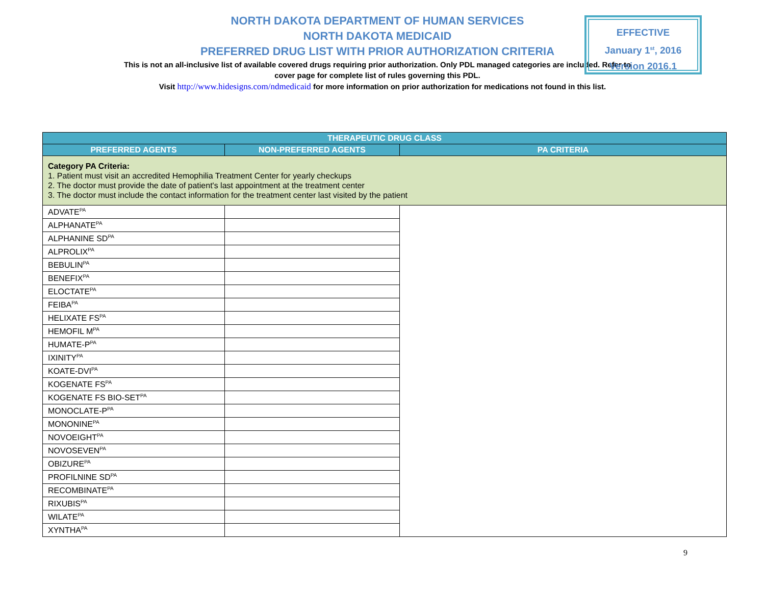NORTH DAKOTA DEPARTMENT OF HUMAN SERVICES
NORTH DAKOTA MEDICAID
PREFERRED DRUG LIST WITH PRIOR AUTHORIZATION CRITERIA
This is not an all-inclusive list of available covered drugs requiring prior authorization. Only PDL managed categories are included. Refer to cover page for complete list of rules governing this PDL.
EFFECTIVE
January 1<sup>st</sup>, 2016
Version 2016.1
Visit http://www.hidesigns.com/ndmedicaid for more information on prior authorization for medications not found in this list.
| THERAPEUTIC DRUG CLASS | | |
| --- | --- | --- |
| PREFERRED AGENTS | NON-PREFERRED AGENTS | PA CRITERIA |
| Category PA Criteria: 1. Patient must visit an accredited Hemophilia Treatment Center for yearly checkups 2. The doctor must provide the date of patient's last appointment at the treatment center 3. The doctor must include the contact information for the treatment center last visited by the patient | | |
| ADVATE<sup>PA</sup> | | |
| ALPHANATE<sup>PA</sup> | | |
| ALPHANINE SD<sup>PA</sup> | | |
| ALPROLIX<sup>PA</sup> | | |
| BEBULIN<sup>PA</sup> | | |
| BENEFIX<sup>PA</sup> | | |
| ELOCTATE<sup>PA</sup> | | |
| FEIBA<sup>PA</sup> | | |
| HELIXATE FS<sup>PA</sup> | | |
| HEMOFIL M<sup>PA</sup> | | |
| HUMATE-P<sup>PA</sup> | | |
| IXINITY<sup>PA</sup> | | |
| KOATE-DVI<sup>PA</sup> | | |
| KOGENATE FS<sup>PA</sup> | | |
| KOGENATE FS BIO-SET<sup>PA</sup> | | |
| MONOCLATE-P<sup>PA</sup> | | |
| MONONINE<sup>PA</sup> | | |
| NOVOEIGHT<sup>PA</sup> | | |
| NOVOSEVEN<sup>PA</sup> | | |
| OBIZURE<sup>PA</sup> | | |
| PROFILNINE SD<sup>PA</sup> | | |
| RECOMBINATE<sup>PA</sup> | | |
| RIXUBIS<sup>PA</sup> | | |
| WILATE<sup>PA</sup> | | |
| XYNTHA<sup>PA</sup> | | |
9